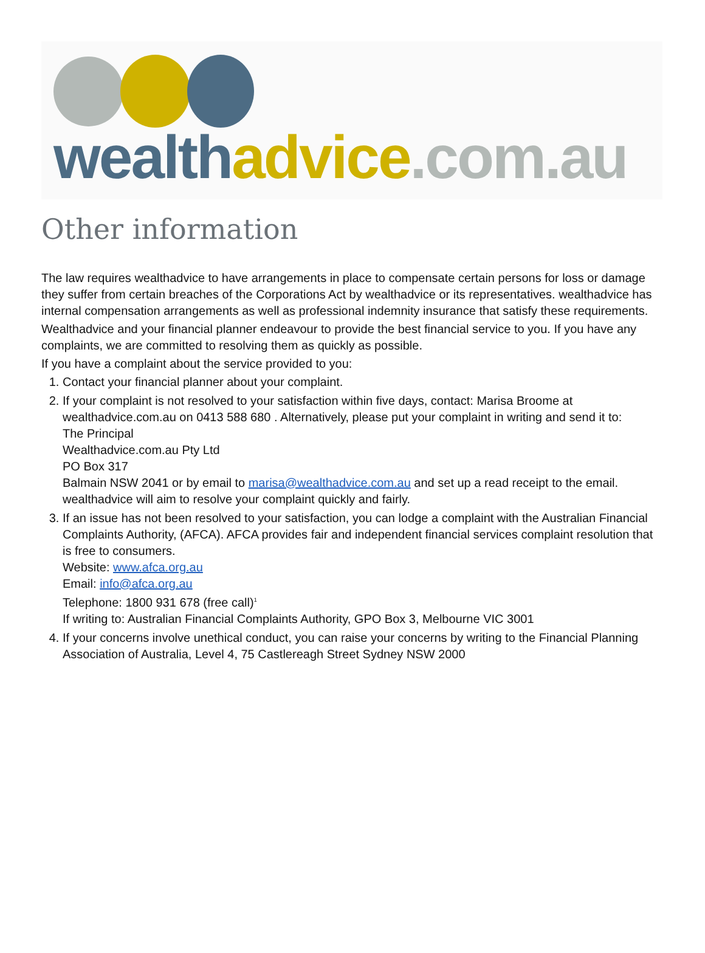wealth advice.com.au
Other information
The law requires wealthadvice to have arrangements in place to compensate certain persons for loss or damage they suffer from certain breaches of the Corporations Act by wealthadvice or its representatives. wealthadvice has internal compensation arrangements as well as professional indemnity insurance that satisfy these requirements.
Wealthadvice and your financial planner endeavour to provide the best financial service to you. If you have any complaints, we are committed to resolving them as quickly as possible.
If you have a complaint about the service provided to you:
1. Contact your financial planner about your complaint.
2. If your complaint is not resolved to your satisfaction within five days, contact: Marisa Broome at wealthadvice.com.au on 0413 588 680 . Alternatively, please put your complaint in writing and send it to:
The Principal
Wealthadvice.com.au Pty Ltd
PO Box 317
Balmain NSW 2041 or by email to marisa@wealthadvice.com.au and set up a read receipt to the email.
wealthadvice will aim to resolve your complaint quickly and fairly.
3. If an issue has not been resolved to your satisfaction, you can lodge a complaint with the Australian Financial Complaints Authority, (AFCA). AFCA provides fair and independent financial services complaint resolution that is free to consumers.
Website: www.afca.org.au
Email: info@afca.org.au
Telephone: 1800 931 678 (free call)<sup>1</sup>
If writing to: Australian Financial Complaints Authority, GPO Box 3, Melbourne VIC 3001
4. If your concerns involve unethical conduct, you can raise your concerns by writing to the Financial Planning Association of Australia, Level 4, 75 Castlereagh Street Sydney NSW 2000